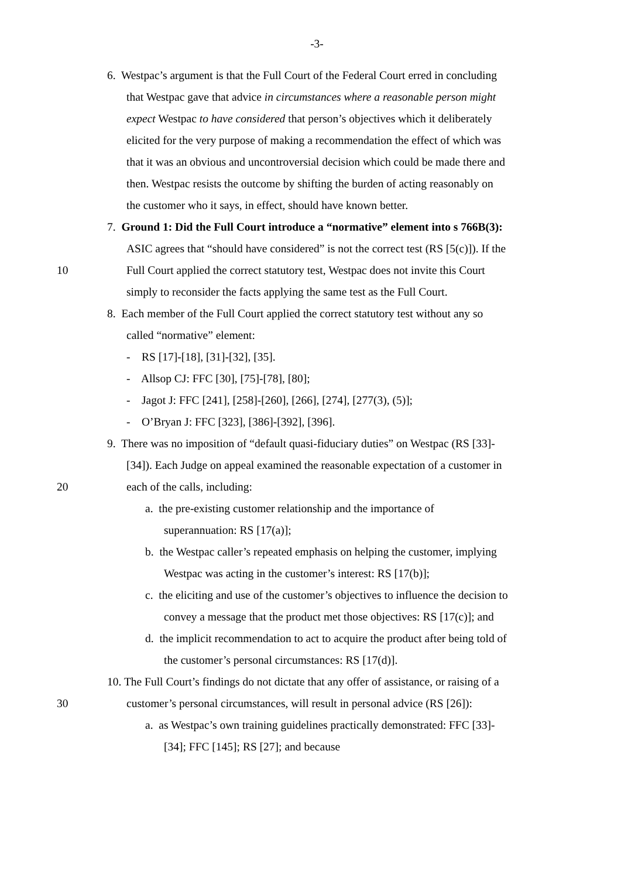-3-
6. Westpac’s argument is that the Full Court of the Federal Court erred in concluding
that Westpac gave that advice in circumstances where a reasonable person might
expect Westpac to have considered that person’s objectives which it deliberately
elicited for the very purpose of making a recommendation the effect of which was
that it was an obvious and uncontroversial decision which could be made there and
then. Westpac resists the outcome by shifting the burden of acting reasonably on
the customer who it says, in effect, should have known better.
7. Ground 1: Did the Full Court introduce a “normative” element into s 766B(3):
ASIC agrees that “should have considered” is not the correct test (RS [5(c)]). If the
10 Full Court applied the correct statutory test, Westpac does not invite this Court
simply to reconsider the facts applying the same test as the Full Court.
8. Each member of the Full Court applied the correct statutory test without any so
called “normative” element:
- RS [17]-[18], [31]-[32], [35].
- Allsop CJ: FFC [30], [75]-[78], [80];
- Jagot J: FFC [241], [258]-[260], [266], [274], [277(3), (5)];
- O’Bryan J: FFC [323], [386]-[392], [396].
9. There was no imposition of “default quasi-fiduciary duties” on Westpac (RS [33]-
[34]). Each Judge on appeal examined the reasonable expectation of a customer in
20 each of the calls, including:
a. the pre-existing customer relationship and the importance of
superannuation: RS [17(a)];
b. the Westpac caller’s repeated emphasis on helping the customer, implying
Westpac was acting in the customer’s interest: RS [17(b)];
c. the eliciting and use of the customer’s objectives to influence the decision to
convey a message that the product met those objectives: RS [17(c)]; and
d. the implicit recommendation to act to acquire the product after being told of
the customer’s personal circumstances: RS [17(d)].
10. The Full Court’s findings do not dictate that any offer of assistance, or raising of a
30 customer’s personal circumstances, will result in personal advice (RS [26]):
a. as Westpac’s own training guidelines practically demonstrated: FFC [33]-
[34]; FFC [145]; RS [27]; and because